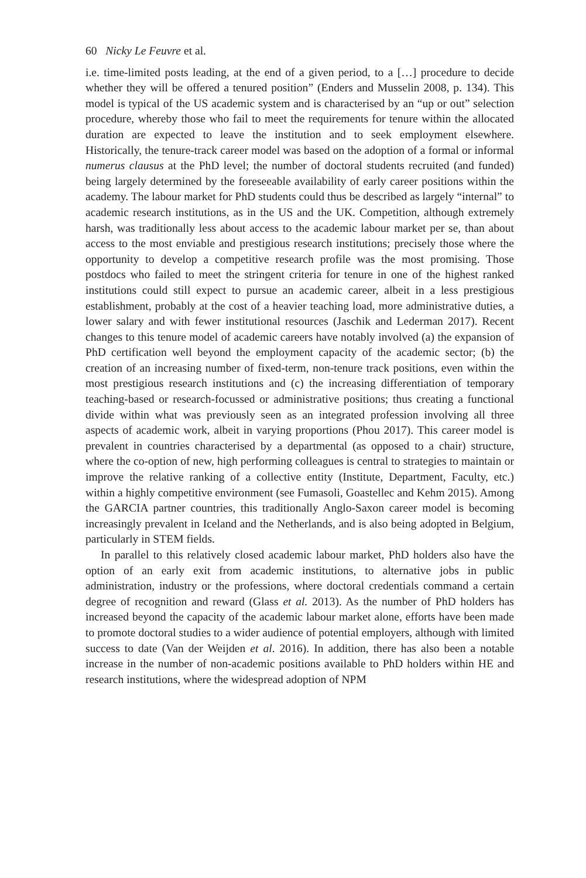60 Nicky Le Feuvre et al.
i.e. time-limited posts leading, at the end of a given period, to a […] procedure to decide whether they will be offered a tenured position” (Enders and Musselin 2008, p. 134). This model is typical of the US academic system and is characterised by an “up or out” selection procedure, whereby those who fail to meet the requirements for tenure within the allocated duration are expected to leave the institution and to seek employment elsewhere. Historically, the tenure-track career model was based on the adoption of a formal or informal numerus clausus at the PhD level; the number of doctoral students recruited (and funded) being largely determined by the foreseeable availability of early career positions within the academy. The labour market for PhD students could thus be described as largely “internal” to academic research institutions, as in the US and the UK. Competition, although extremely harsh, was traditionally less about access to the academic labour market per se, than about access to the most enviable and prestigious research institutions; precisely those where the opportunity to develop a competitive research profile was the most promising. Those postdocs who failed to meet the stringent criteria for tenure in one of the highest ranked institutions could still expect to pursue an academic career, albeit in a less prestigious establishment, probably at the cost of a heavier teaching load, more administrative duties, a lower salary and with fewer institutional resources (Jaschik and Lederman 2017). Recent changes to this tenure model of academic careers have notably involved (a) the expansion of PhD certification well beyond the employment capacity of the academic sector; (b) the creation of an increasing number of fixed-term, non-tenure track positions, even within the most prestigious research institutions and (c) the increasing differentiation of temporary teaching-based or research-focussed or administrative positions; thus creating a functional divide within what was previously seen as an integrated profession involving all three aspects of academic work, albeit in varying proportions (Phou 2017). This career model is prevalent in countries characterised by a departmental (as opposed to a chair) structure, where the co-option of new, high performing colleagues is central to strategies to maintain or improve the relative ranking of a collective entity (Institute, Department, Faculty, etc.) within a highly competitive environment (see Fumasoli, Goastellec and Kehm 2015). Among the GARCIA partner countries, this traditionally Anglo-Saxon career model is becoming increasingly prevalent in Iceland and the Netherlands, and is also being adopted in Belgium, particularly in STEM fields.
In parallel to this relatively closed academic labour market, PhD holders also have the option of an early exit from academic institutions, to alternative jobs in public administration, industry or the professions, where doctoral credentials command a certain degree of recognition and reward (Glass et al. 2013). As the number of PhD holders has increased beyond the capacity of the academic labour market alone, efforts have been made to promote doctoral studies to a wider audience of potential employers, although with limited success to date (Van der Weijden et al. 2016). In addition, there has also been a notable increase in the number of non-academic positions available to PhD holders within HE and research institutions, where the widespread adoption of NPM